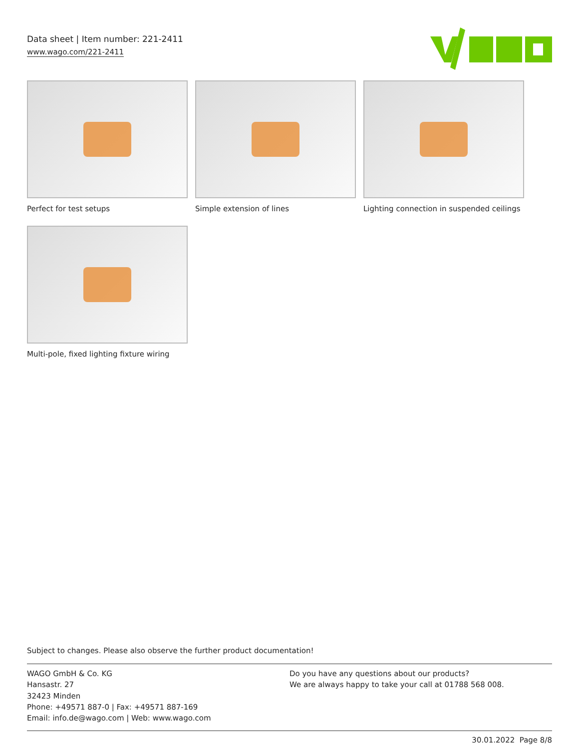Data sheet | Item number: 221-2411
www.wago.com/221-2411
Perfect for test setups
Simple extension of lines
Lighting connection in suspended ceilings
Multi-pole, fixed lighting fixture wiring
Subject to changes. Please also observe the further product documentation!
WAGO GmbH & Co. KG
Hansastr. 27
32423 Minden
Phone: +49571 887-0 | Fax: +49571 887-169
Email: info.de@wago.com | Web: www.wago.com
Do you have any questions about our products?
We are always happy to take your call at 01788 568 008.
30.01.2022 Page 8/8